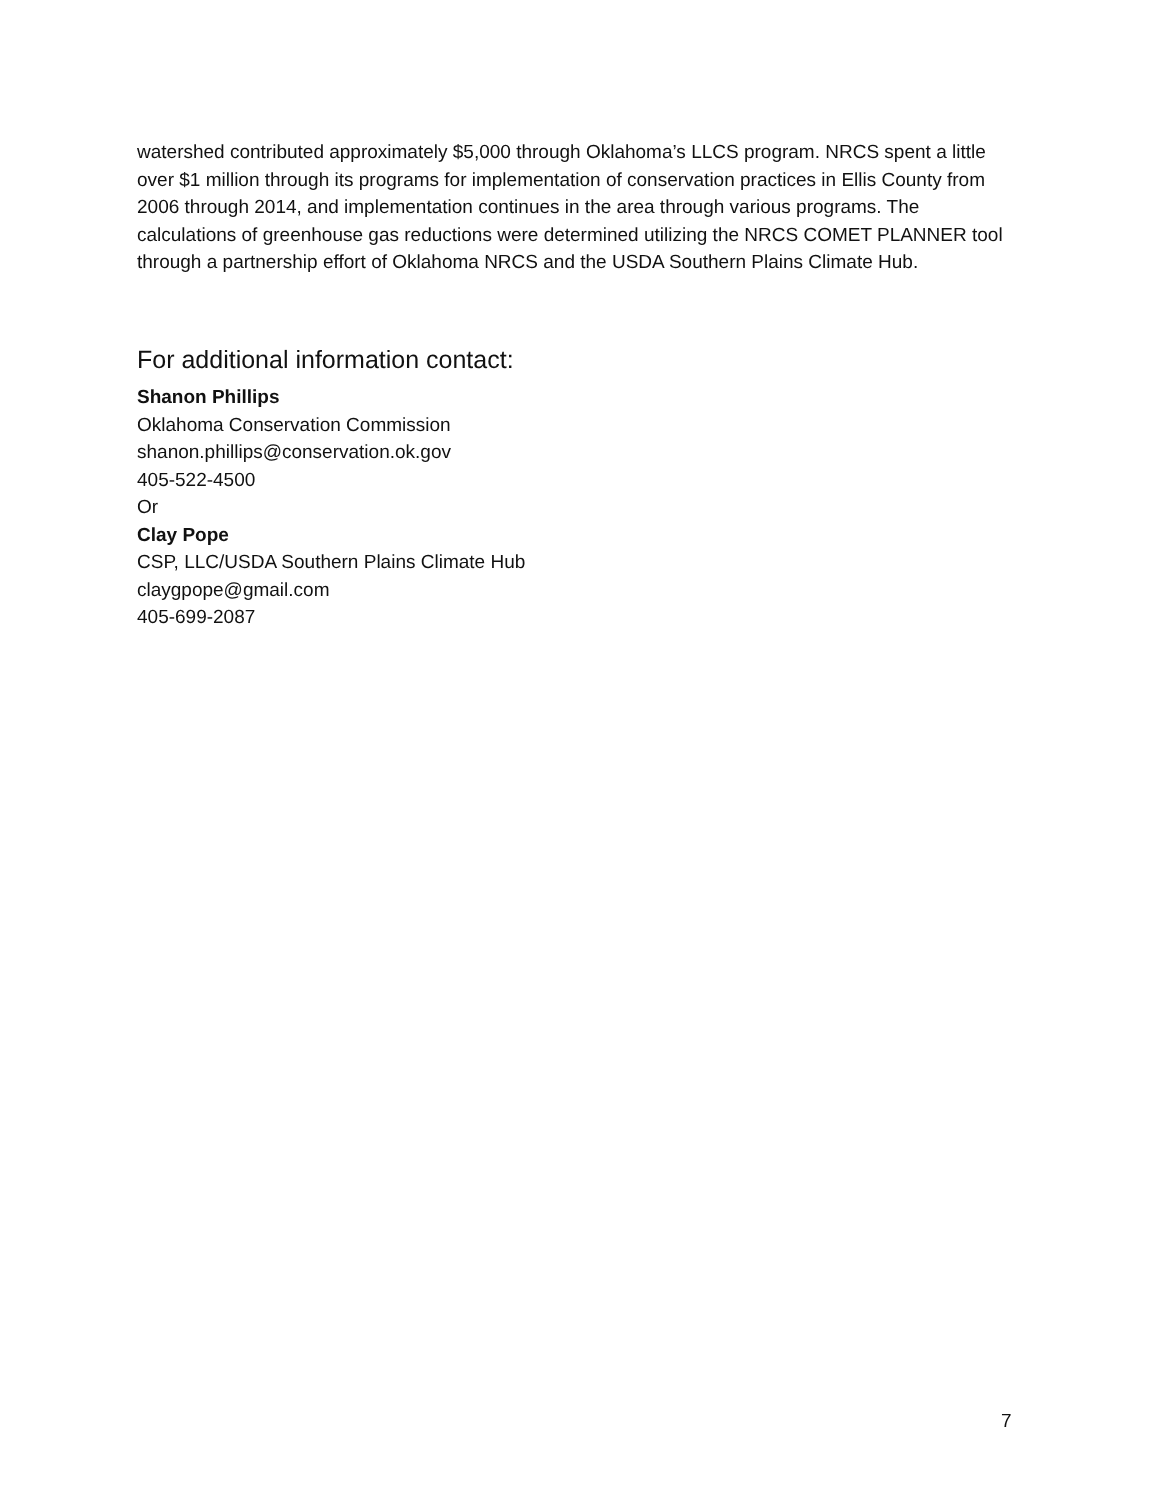watershed contributed approximately $5,000 through Oklahoma’s LLCS program. NRCS spent a little over $1 million through its programs for implementation of conservation practices in Ellis County from 2006 through 2014, and implementation continues in the area through various programs. The calculations of greenhouse gas reductions were determined utilizing the NRCS COMET PLANNER tool through a partnership effort of Oklahoma NRCS and the USDA Southern Plains Climate Hub.
For additional information contact:
Shanon Phillips
Oklahoma Conservation Commission
shanon.phillips@conservation.ok.gov
405-522-4500
Or
Clay Pope
CSP, LLC/USDA Southern Plains Climate Hub
claygpope@gmail.com
405-699-2087
7